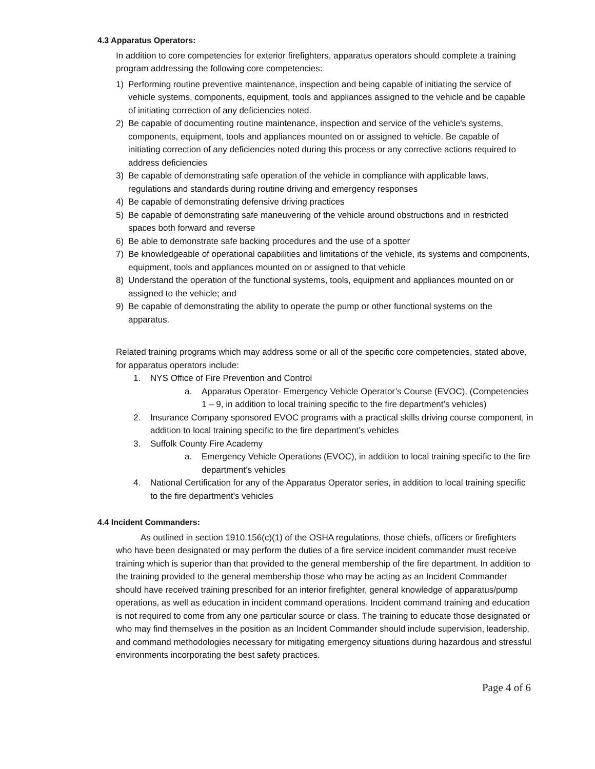4.3 Apparatus Operators:
In addition to core competencies for exterior firefighters, apparatus operators should complete a training program addressing the following core competencies:
1) Performing routine preventive maintenance, inspection and being capable of initiating the service of vehicle systems, components, equipment, tools and appliances assigned to the vehicle and be capable of initiating correction of any deficiencies noted.
2) Be capable of documenting routine maintenance, inspection and service of the vehicle's systems, components, equipment, tools and appliances mounted on or assigned to vehicle. Be capable of initiating correction of any deficiencies noted during this process or any corrective actions required to address deficiencies
3) Be capable of demonstrating safe operation of the vehicle in compliance with applicable laws, regulations and standards during routine driving and emergency responses
4) Be capable of demonstrating defensive driving practices
5) Be capable of demonstrating safe maneuvering of the vehicle around obstructions and in restricted spaces both forward and reverse
6) Be able to demonstrate safe backing procedures and the use of a spotter
7) Be knowledgeable of operational capabilities and limitations of the vehicle, its systems and components, equipment, tools and appliances mounted on or assigned to that vehicle
8) Understand the operation of the functional systems, tools, equipment and appliances mounted on or assigned to the vehicle; and
9) Be capable of demonstrating the ability to operate the pump or other functional systems on the apparatus.
Related training programs which may address some or all of the specific core competencies, stated above, for apparatus operators include:
1. NYS Office of Fire Prevention and Control
a. Apparatus Operator- Emergency Vehicle Operator’s Course (EVOC), (Competencies 1 – 9, in addition to local training specific to the fire department’s vehicles)
2. Insurance Company sponsored EVOC programs with a practical skills driving course component, in addition to local training specific to the fire department’s vehicles
3. Suffolk County Fire Academy
a. Emergency Vehicle Operations (EVOC), in addition to local training specific to the fire department’s vehicles
4. National Certification for any of the Apparatus Operator series, in addition to local training specific to the fire department’s vehicles
4.4 Incident Commanders:
As outlined in section 1910.156(c)(1) of the OSHA regulations, those chiefs, officers or firefighters who have been designated or may perform the duties of a fire service incident commander must receive training which is superior than that provided to the general membership of the fire department. In addition to the training provided to the general membership those who may be acting as an Incident Commander should have received training prescribed for an interior firefighter, general knowledge of apparatus/pump operations, as well as education in incident command operations. Incident command training and education is not required to come from any one particular source or class. The training to educate those designated or who may find themselves in the position as an Incident Commander should include supervision, leadership, and command methodologies necessary for mitigating emergency situations during hazardous and stressful environments incorporating the best safety practices.
Page 4 of 6